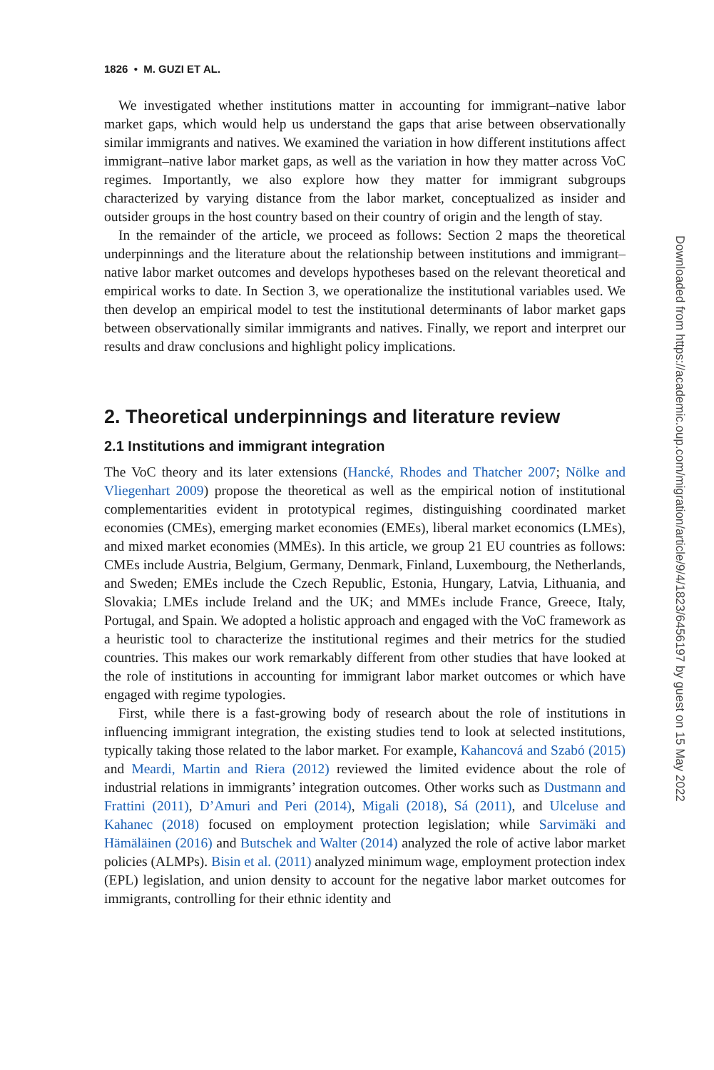1826 • M. GUZI ET AL.
We investigated whether institutions matter in accounting for immigrant–native labor market gaps, which would help us understand the gaps that arise between observationally similar immigrants and natives. We examined the variation in how different institutions affect immigrant–native labor market gaps, as well as the variation in how they matter across VoC regimes. Importantly, we also explore how they matter for immigrant subgroups characterized by varying distance from the labor market, conceptualized as insider and outsider groups in the host country based on their country of origin and the length of stay.
In the remainder of the article, we proceed as follows: Section 2 maps the theoretical underpinnings and the literature about the relationship between institutions and immigrant–native labor market outcomes and develops hypotheses based on the relevant theoretical and empirical works to date. In Section 3, we operationalize the institutional variables used. We then develop an empirical model to test the institutional determinants of labor market gaps between observationally similar immigrants and natives. Finally, we report and interpret our results and draw conclusions and highlight policy implications.
2. Theoretical underpinnings and literature review
2.1 Institutions and immigrant integration
The VoC theory and its later extensions (Hancké, Rhodes and Thatcher 2007; Nölke and Vliegenhart 2009) propose the theoretical as well as the empirical notion of institutional complementarities evident in prototypical regimes, distinguishing coordinated market economies (CMEs), emerging market economies (EMEs), liberal market economics (LMEs), and mixed market economies (MMEs). In this article, we group 21 EU countries as follows: CMEs include Austria, Belgium, Germany, Denmark, Finland, Luxembourg, the Netherlands, and Sweden; EMEs include the Czech Republic, Estonia, Hungary, Latvia, Lithuania, and Slovakia; LMEs include Ireland and the UK; and MMEs include France, Greece, Italy, Portugal, and Spain. We adopted a holistic approach and engaged with the VoC framework as a heuristic tool to characterize the institutional regimes and their metrics for the studied countries. This makes our work remarkably different from other studies that have looked at the role of institutions in accounting for immigrant labor market outcomes or which have engaged with regime typologies.
First, while there is a fast-growing body of research about the role of institutions in influencing immigrant integration, the existing studies tend to look at selected institutions, typically taking those related to the labor market. For example, Kahancová and Szabó (2015) and Meardi, Martin and Riera (2012) reviewed the limited evidence about the role of industrial relations in immigrants’ integration outcomes. Other works such as Dustmann and Frattini (2011), D’Amuri and Peri (2014), Migali (2018), Sá (2011), and Ulceluse and Kahanec (2018) focused on employment protection legislation; while Sarvimäki and Hämäläinen (2016) and Butschek and Walter (2014) analyzed the role of active labor market policies (ALMPs). Bisin et al. (2011) analyzed minimum wage, employment protection index (EPL) legislation, and union density to account for the negative labor market outcomes for immigrants, controlling for their ethnic identity and
Downloaded from https://academic.oup.com/migration/article/9/4/1823/6456197 by guest on 15 May 2022